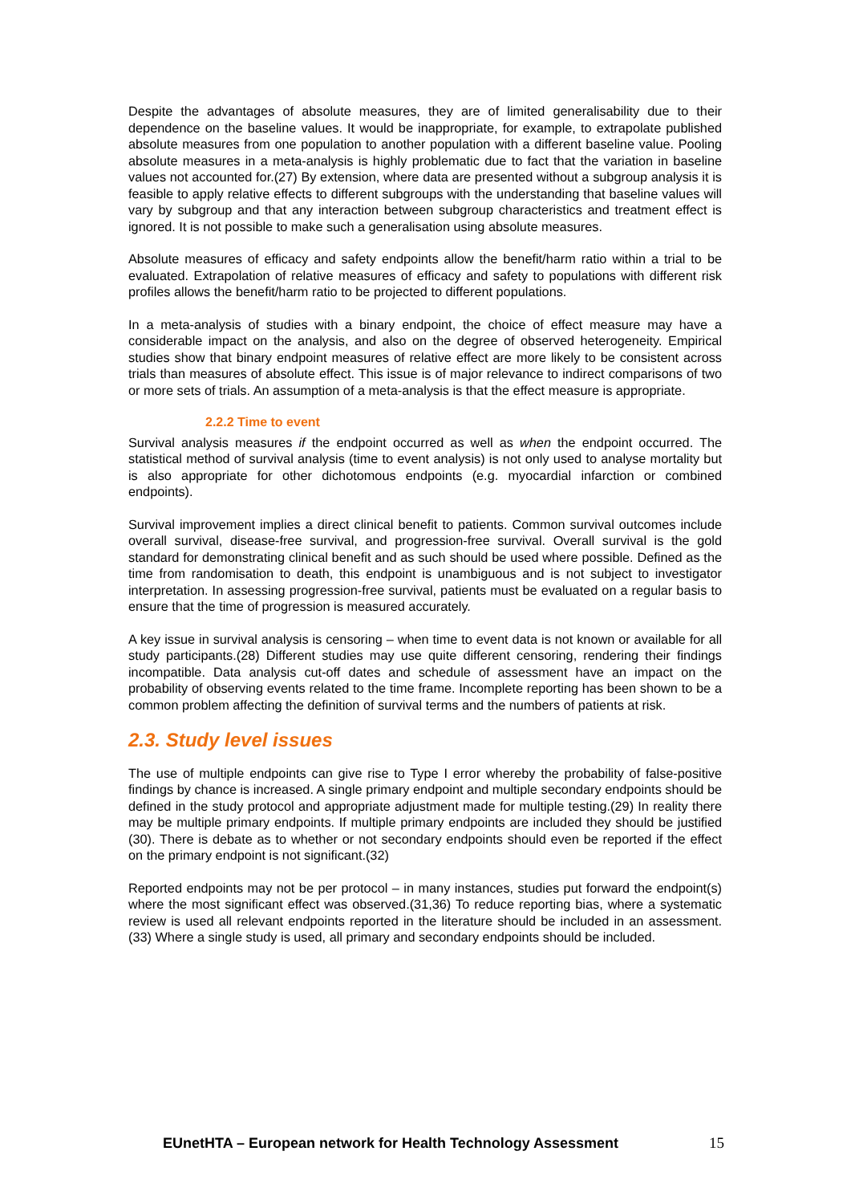Despite the advantages of absolute measures, they are of limited generalisability due to their dependence on the baseline values. It would be inappropriate, for example, to extrapolate published absolute measures from one population to another population with a different baseline value. Pooling absolute measures in a meta-analysis is highly problematic due to fact that the variation in baseline values not accounted for.(27) By extension, where data are presented without a subgroup analysis it is feasible to apply relative effects to different subgroups with the understanding that baseline values will vary by subgroup and that any interaction between subgroup characteristics and treatment effect is ignored. It is not possible to make such a generalisation using absolute measures.
Absolute measures of efficacy and safety endpoints allow the benefit/harm ratio within a trial to be evaluated. Extrapolation of relative measures of efficacy and safety to populations with different risk profiles allows the benefit/harm ratio to be projected to different populations.
In a meta-analysis of studies with a binary endpoint, the choice of effect measure may have a considerable impact on the analysis, and also on the degree of observed heterogeneity. Empirical studies show that binary endpoint measures of relative effect are more likely to be consistent across trials than measures of absolute effect. This issue is of major relevance to indirect comparisons of two or more sets of trials. An assumption of a meta-analysis is that the effect measure is appropriate.
2.2.2 Time to event
Survival analysis measures if the endpoint occurred as well as when the endpoint occurred. The statistical method of survival analysis (time to event analysis) is not only used to analyse mortality but is also appropriate for other dichotomous endpoints (e.g. myocardial infarction or combined endpoints).
Survival improvement implies a direct clinical benefit to patients. Common survival outcomes include overall survival, disease-free survival, and progression-free survival. Overall survival is the gold standard for demonstrating clinical benefit and as such should be used where possible. Defined as the time from randomisation to death, this endpoint is unambiguous and is not subject to investigator interpretation. In assessing progression-free survival, patients must be evaluated on a regular basis to ensure that the time of progression is measured accurately.
A key issue in survival analysis is censoring – when time to event data is not known or available for all study participants.(28) Different studies may use quite different censoring, rendering their findings incompatible. Data analysis cut-off dates and schedule of assessment have an impact on the probability of observing events related to the time frame. Incomplete reporting has been shown to be a common problem affecting the definition of survival terms and the numbers of patients at risk.
2.3. Study level issues
The use of multiple endpoints can give rise to Type I error whereby the probability of false-positive findings by chance is increased. A single primary endpoint and multiple secondary endpoints should be defined in the study protocol and appropriate adjustment made for multiple testing.(29) In reality there may be multiple primary endpoints. If multiple primary endpoints are included they should be justified (30). There is debate as to whether or not secondary endpoints should even be reported if the effect on the primary endpoint is not significant.(32)
Reported endpoints may not be per protocol – in many instances, studies put forward the endpoint(s) where the most significant effect was observed.(31,36) To reduce reporting bias, where a systematic review is used all relevant endpoints reported in the literature should be included in an assessment.(33) Where a single study is used, all primary and secondary endpoints should be included.
EUnetHTA – European network for Health Technology Assessment 15